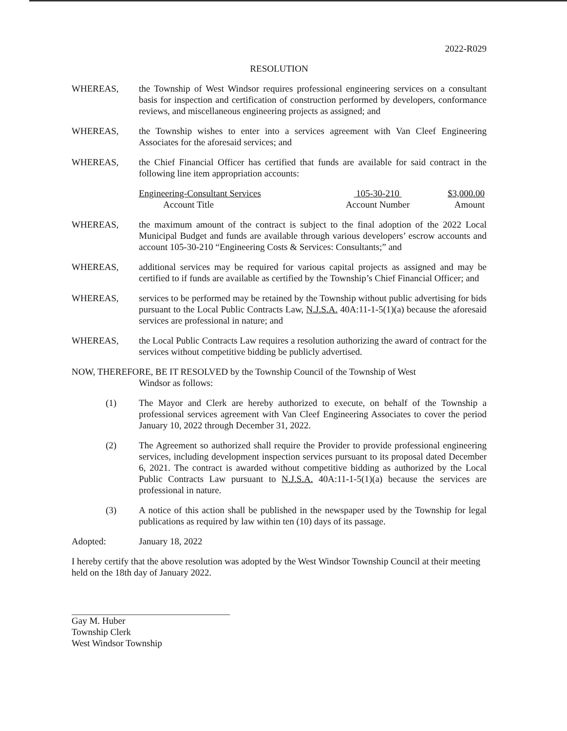2022-R029
RESOLUTION
WHEREAS, the Township of West Windsor requires professional engineering services on a consultant basis for inspection and certification of construction performed by developers, conformance reviews, and miscellaneous engineering projects as assigned; and
WHEREAS, the Township wishes to enter into a services agreement with Van Cleef Engineering Associates for the aforesaid services; and
WHEREAS, the Chief Financial Officer has certified that funds are available for said contract in the following line item appropriation accounts:
| Engineering-Consultant Services | 105-30-210 | $3,000.00 |
| Account Title | Account Number | Amount |
WHEREAS, the maximum amount of the contract is subject to the final adoption of the 2022 Local Municipal Budget and funds are available through various developers’ escrow accounts and account 105-30-210 “Engineering Costs & Services: Consultants;” and
WHEREAS, additional services may be required for various capital projects as assigned and may be certified to if funds are available as certified by the Township’s Chief Financial Officer; and
WHEREAS, services to be performed may be retained by the Township without public advertising for bids pursuant to the Local Public Contracts Law, N.J.S.A. 40A:11-1-5(1)(a) because the aforesaid services are professional in nature; and
WHEREAS, the Local Public Contracts Law requires a resolution authorizing the award of contract for the services without competitive bidding be publicly advertised.
NOW, THEREFORE, BE IT RESOLVED by the Township Council of the Township of West
Windsor as follows:
(1) The Mayor and Clerk are hereby authorized to execute, on behalf of the Township a professional services agreement with Van Cleef Engineering Associates to cover the period January 10, 2022 through December 31, 2022.
(2) The Agreement so authorized shall require the Provider to provide professional engineering services, including development inspection services pursuant to its proposal dated December 6, 2021. The contract is awarded without competitive bidding as authorized by the Local Public Contracts Law pursuant to N.J.S.A. 40A:11-1-5(1)(a) because the services are professional in nature.
(3) A notice of this action shall be published in the newspaper used by the Township for legal publications as required by law within ten (10) days of its passage.
Adopted: January 18, 2022
I hereby certify that the above resolution was adopted by the West Windsor Township Council at their meeting held on the 18th day of January 2022.
Gay M. Huber
Township Clerk
West Windsor Township